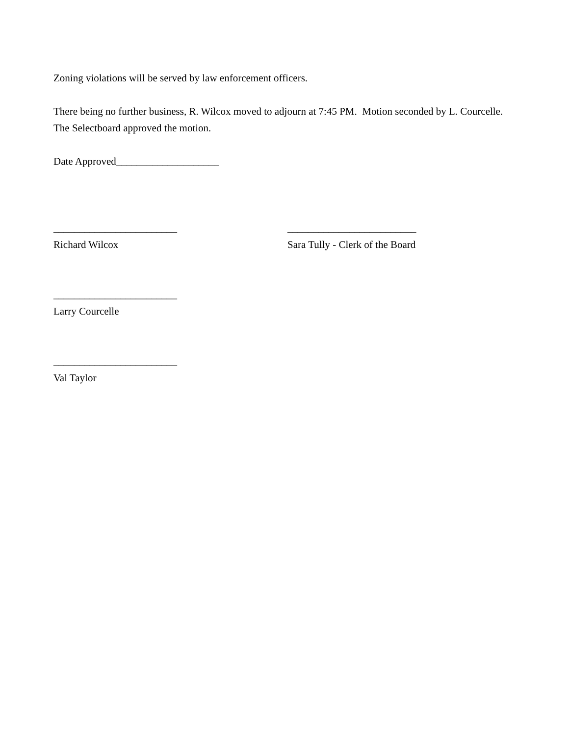Zoning violations will be served by law enforcement officers.
There being no further business, R. Wilcox moved to adjourn at 7:45 PM. Motion seconded by L. Courcelle. The Selectboard approved the motion.
Date Approved____________________
________________________ _________________________
Richard Wilcox Sara Tully - Clerk of the Board
________________________
Larry Courcelle
________________________
Val Taylor